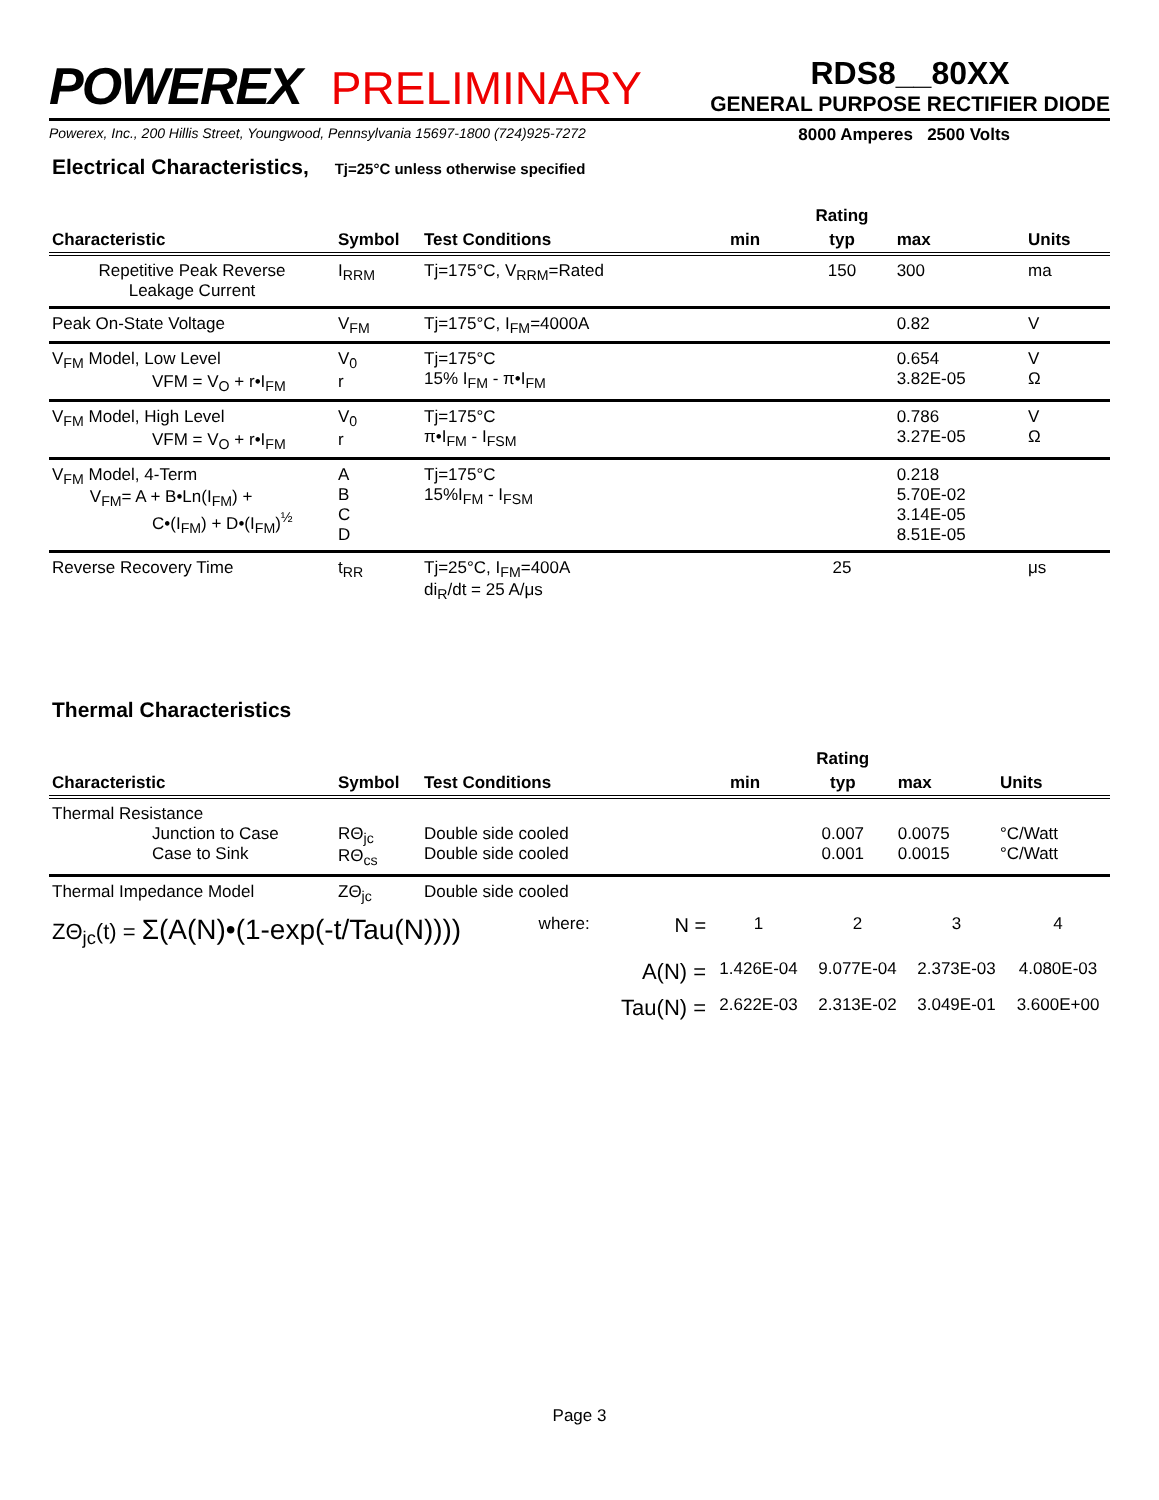POWEREX PRELIMINARY
RDS8__80XX
GENERAL PURPOSE RECTIFIER DIODE
Powerex, Inc., 200 Hillis Street, Youngwood, Pennsylvania 15697-1800 (724)925-7272 8000 Amperes 2500 Volts
Electrical Characteristics, Tj=25°C unless otherwise specified
| | | | | Rating | | |
| --- | --- | --- | --- | --- | --- | --- |
| Characteristic | Symbol | Test Conditions | min | typ | max | Units |
| Repetitive Peak Reverse Leakage Current | I<sub>RRM</sub> | Tj=175°C, V<sub>RRM</sub>=Rated | | 150 | 300 | ma |
| Peak On-State Voltage | V<sub>FM</sub> | Tj=175°C, I<sub>FM</sub>=4000A | | | 0.82 | V |
| V<sub>FM</sub> Model, Low Level VFM = V<sub>O</sub> + r•I<sub>FM</sub> | V<sub>0</sub> r | Tj=175°C 15% I<sub>FM</sub> - π•I<sub>FM</sub> | | | 0.654 3.82E-05 | V Ω |
| V<sub>FM</sub> Model, High Level VFM = V<sub>O</sub> + r•I<sub>FM</sub> | V<sub>0</sub> r | Tj=175°C π•I<sub>FM</sub> - I<sub>FSM</sub> | | | 0.786 3.27E-05 | V Ω |
| V<sub>FM</sub> Model, 4-Term V<sub>FM</sub>= A + B•Ln(I<sub>FM</sub>) + C•(I<sub>FM</sub>) + D•(I<sub>FM</sub>)<sup>½</sup> | A B C D | Tj=175°C 15%I<sub>FM</sub> - I<sub>FSM</sub> | | | 0.218 5.70E-02 3.14E-05 8.51E-05 | |
| Reverse Recovery Time | t<sub>RR</sub> | Tj=25°C, I<sub>FM</sub>=400A di<sub>R</sub>/dt = 25 A/μs | | 25 | | μs |
Thermal Characteristics
| | | | | Rating | | |
| --- | --- | --- | --- | --- | --- | --- |
| Characteristic | Symbol | Test Conditions | min | typ | max | Units |
| Thermal Resistance Junction to Case Case to Sink | RΘ<sub>jc</sub> RΘ<sub>cs</sub> | Double side cooled Double side cooled | | 0.007 0.001 | 0.0075 0.0015 | °C/Watt °C/Watt |
| Thermal Impedance Model | ZΘ<sub>jc</sub> | Double side cooled | | | | |
| ZΘ<sub>jc</sub>(t) = Σ(A(N)•(1-exp(-t/Tau(N)))) | where: | N = | 1 | 2 | 3 | 4 |
| | | A(N) = | 1.426E-04 | 9.077E-04 | 2.373E-03 | 4.080E-03 |
| | | Tau(N) = | 2.622E-03 | 2.313E-02 | 3.049E-01 | 3.600E+00 |
Page 3